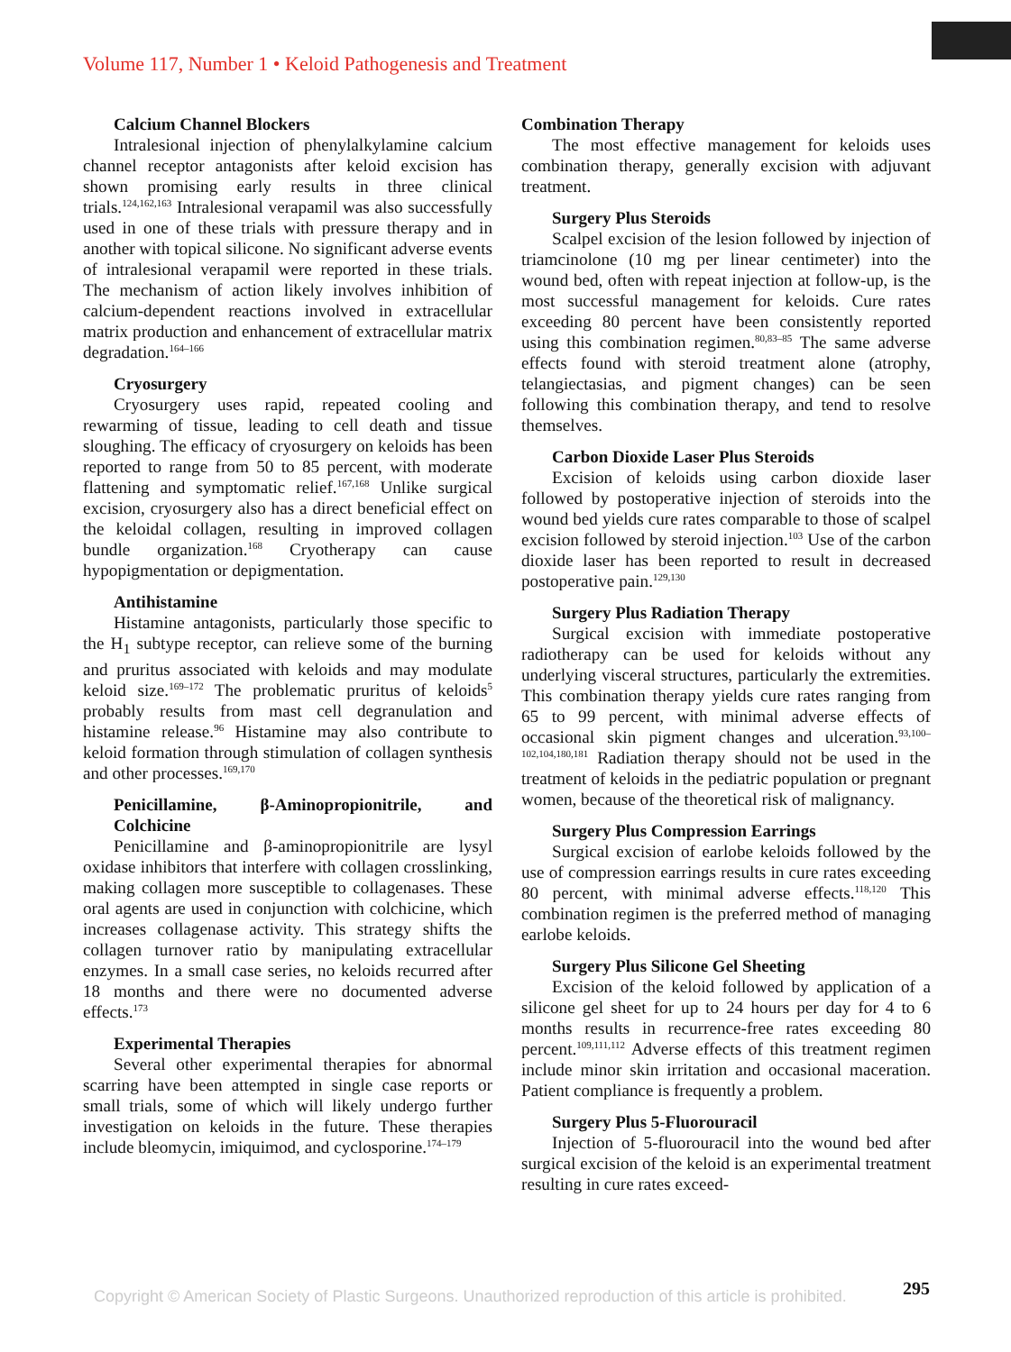Volume 117, Number 1 • Keloid Pathogenesis and Treatment
Calcium Channel Blockers
Intralesional injection of phenylalkylamine calcium channel receptor antagonists after keloid excision has shown promising early results in three clinical trials.<sup>124,162,163</sup> Intralesional verapamil was also successfully used in one of these trials with pressure therapy and in another with topical silicone. No significant adverse events of intralesional verapamil were reported in these trials. The mechanism of action likely involves inhibition of calcium-dependent reactions involved in extracellular matrix production and enhancement of extracellular matrix degradation.<sup>164–166</sup>
Cryosurgery
Cryosurgery uses rapid, repeated cooling and rewarming of tissue, leading to cell death and tissue sloughing. The efficacy of cryosurgery on keloids has been reported to range from 50 to 85 percent, with moderate flattening and symptomatic relief.<sup>167,168</sup> Unlike surgical excision, cryosurgery also has a direct beneficial effect on the keloidal collagen, resulting in improved collagen bundle organization.<sup>168</sup> Cryotherapy can cause hypopigmentation or depigmentation.
Antihistamine
Histamine antagonists, particularly those specific to the H<sub>1</sub> subtype receptor, can relieve some of the burning and pruritus associated with keloids and may modulate keloid size.<sup>169–172</sup> The problematic pruritus of keloids<sup>5</sup> probably results from mast cell degranulation and histamine release.<sup>96</sup> Histamine may also contribute to keloid formation through stimulation of collagen synthesis and other processes.<sup>169,170</sup>
Penicillamine, β-Aminopropionitrile, and Colchicine
Penicillamine and β-aminopropionitrile are lysyl oxidase inhibitors that interfere with collagen crosslinking, making collagen more susceptible to collagenases. These oral agents are used in conjunction with colchicine, which increases collagenase activity. This strategy shifts the collagen turnover ratio by manipulating extracellular enzymes. In a small case series, no keloids recurred after 18 months and there were no documented adverse effects.<sup>173</sup>
Experimental Therapies
Several other experimental therapies for abnormal scarring have been attempted in single case reports or small trials, some of which will likely undergo further investigation on keloids in the future. These therapies include bleomycin, imiquimod, and cyclosporine.<sup>174–179</sup>
Combination Therapy
The most effective management for keloids uses combination therapy, generally excision with adjuvant treatment.
Surgery Plus Steroids
Scalpel excision of the lesion followed by injection of triamcinolone (10 mg per linear centimeter) into the wound bed, often with repeat injection at follow-up, is the most successful management for keloids. Cure rates exceeding 80 percent have been consistently reported using this combination regimen.<sup>80,83–85</sup> The same adverse effects found with steroid treatment alone (atrophy, telangiectasias, and pigment changes) can be seen following this combination therapy, and tend to resolve themselves.
Carbon Dioxide Laser Plus Steroids
Excision of keloids using carbon dioxide laser followed by postoperative injection of steroids into the wound bed yields cure rates comparable to those of scalpel excision followed by steroid injection.<sup>103</sup> Use of the carbon dioxide laser has been reported to result in decreased postoperative pain.<sup>129,130</sup>
Surgery Plus Radiation Therapy
Surgical excision with immediate postoperative radiotherapy can be used for keloids without any underlying visceral structures, particularly the extremities. This combination therapy yields cure rates ranging from 65 to 99 percent, with minimal adverse effects of occasional skin pigment changes and ulceration.<sup>93,100–102,104,180,181</sup> Radiation therapy should not be used in the treatment of keloids in the pediatric population or pregnant women, because of the theoretical risk of malignancy.
Surgery Plus Compression Earrings
Surgical excision of earlobe keloids followed by the use of compression earrings results in cure rates exceeding 80 percent, with minimal adverse effects.<sup>118,120</sup> This combination regimen is the preferred method of managing earlobe keloids.
Surgery Plus Silicone Gel Sheeting
Excision of the keloid followed by application of a silicone gel sheet for up to 24 hours per day for 4 to 6 months results in recurrence-free rates exceeding 80 percent.<sup>109,111,112</sup> Adverse effects of this treatment regimen include minor skin irritation and occasional maceration. Patient compliance is frequently a problem.
Surgery Plus 5-Fluorouracil
Injection of 5-fluorouracil into the wound bed after surgical excision of the keloid is an experimental treatment resulting in cure rates exceed-
295
Copyright © American Society of Plastic Surgeons. Unauthorized reproduction of this article is prohibited.